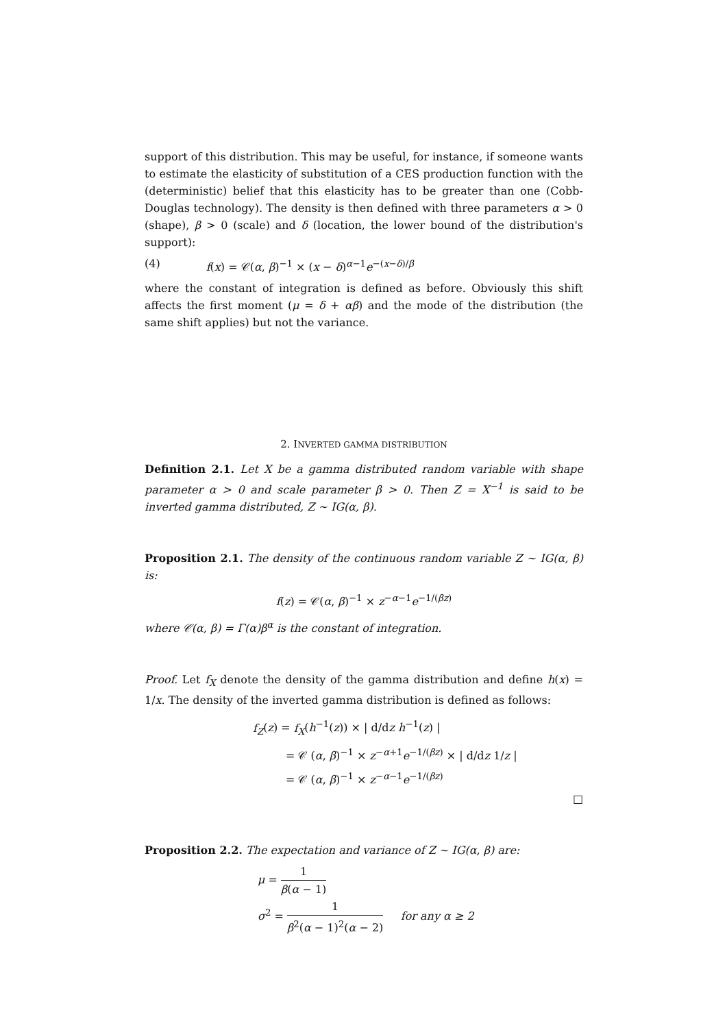support of this distribution. This may be useful, for instance, if someone wants to estimate the elasticity of substitution of a CES production function with the (deterministic) belief that this elasticity has to be greater than one (Cobb-Douglas technology). The density is then defined with three parameters α > 0 (shape), β > 0 (scale) and δ (location, the lower bound of the distribution's support):
(4) f(x) = 𝒞(α, β)<sup>−1</sup> × (x − δ)<sup>α−1</sup>e<sup>−(x−δ)/β</sup>
where the constant of integration is defined as before. Obviously this shift affects the first moment (μ = δ + αβ) and the mode of the distribution (the same shift applies) but not the variance.
2. INVERTED GAMMA DISTRIBUTION
Definition 2.1. Let X be a gamma distributed random variable with shape parameter α > 0 and scale parameter β > 0. Then Z = X<sup>−1</sup> is said to be inverted gamma distributed, Z ∼ IG(α, β).
Proposition 2.1. The density of the continuous random variable Z ∼ IG(α, β) is:
f(z) = 𝒞(α, β)<sup>−1</sup> × z<sup>−α−1</sup>e<sup>−1/(βz)</sup>
where 𝒞(α, β) = Γ(α)β<sup>α</sup> is the constant of integration.
Proof. Let f<sub>X</sub> denote the density of the gamma distribution and define h(x) = 1/x. The density of the inverted gamma distribution is defined as follows:
f<sub>Z</sub>(z) = f<sub>X</sub>(h<sup>−1</sup>(z)) × | d/dz h<sup>−1</sup>(z) |
= 𝒞 (α, β)<sup>−1</sup> × z<sup>−α+1</sup>e<sup>−1/(βz)</sup> × | d/dz 1/z |
= 𝒞 (α, β)<sup>−1</sup> × z<sup>−α−1</sup>e<sup>−1/(βz)</sup>
□
Proposition 2.2. The expectation and variance of Z ∼ IG(α, β) are:
μ = 1 β(α − 1)
σ<sup>2</sup> = 1 β<sup>2</sup>(α − 1)<sup>2</sup>(α − 2) for any α ≥ 2